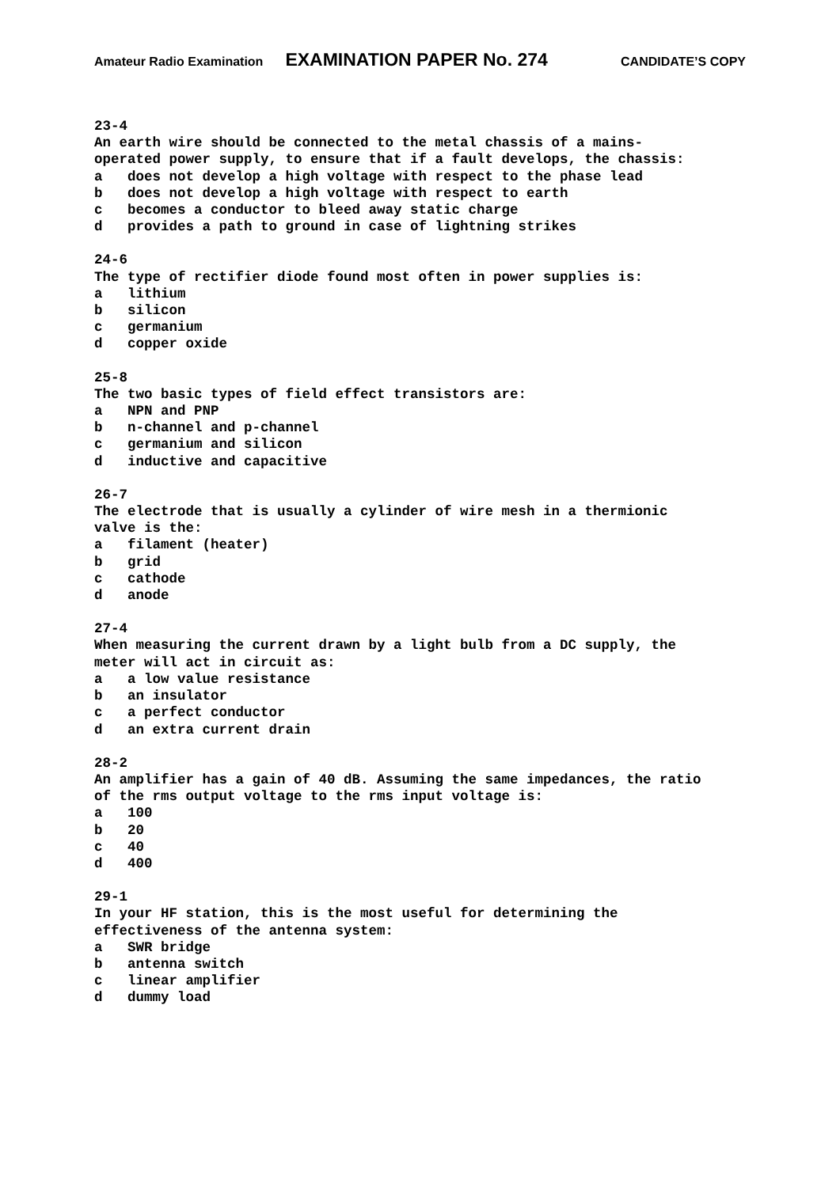Amateur Radio Examination EXAMINATION PAPER No. 274 CANDIDATE’S COPY
23-4 An earth wire should be connected to the metal chassis of a mains- operated power supply, to ensure that if a fault develops, the chassis: a does not develop a high voltage with respect to the phase lead b does not develop a high voltage with respect to earth c becomes a conductor to bleed away static charge d provides a path to ground in case of lightning strikes
24-6 The type of rectifier diode found most often in power supplies is: a lithium b silicon c germanium d copper oxide
25-8 The two basic types of field effect transistors are: a NPN and PNP b n-channel and p-channel c germanium and silicon d inductive and capacitive
26-7 The electrode that is usually a cylinder of wire mesh in a thermionic valve is the: a filament (heater) b grid c cathode d anode
27-4 When measuring the current drawn by a light bulb from a DC supply, the meter will act in circuit as: a a low value resistance b an insulator c a perfect conductor d an extra current drain
28-2 An amplifier has a gain of 40 dB. Assuming the same impedances, the ratio of the rms output voltage to the rms input voltage is: a 100 b 20 c 40 d 400
29-1 In your HF station, this is the most useful for determining the effectiveness of the antenna system: a SWR bridge b antenna switch c linear amplifier d dummy load